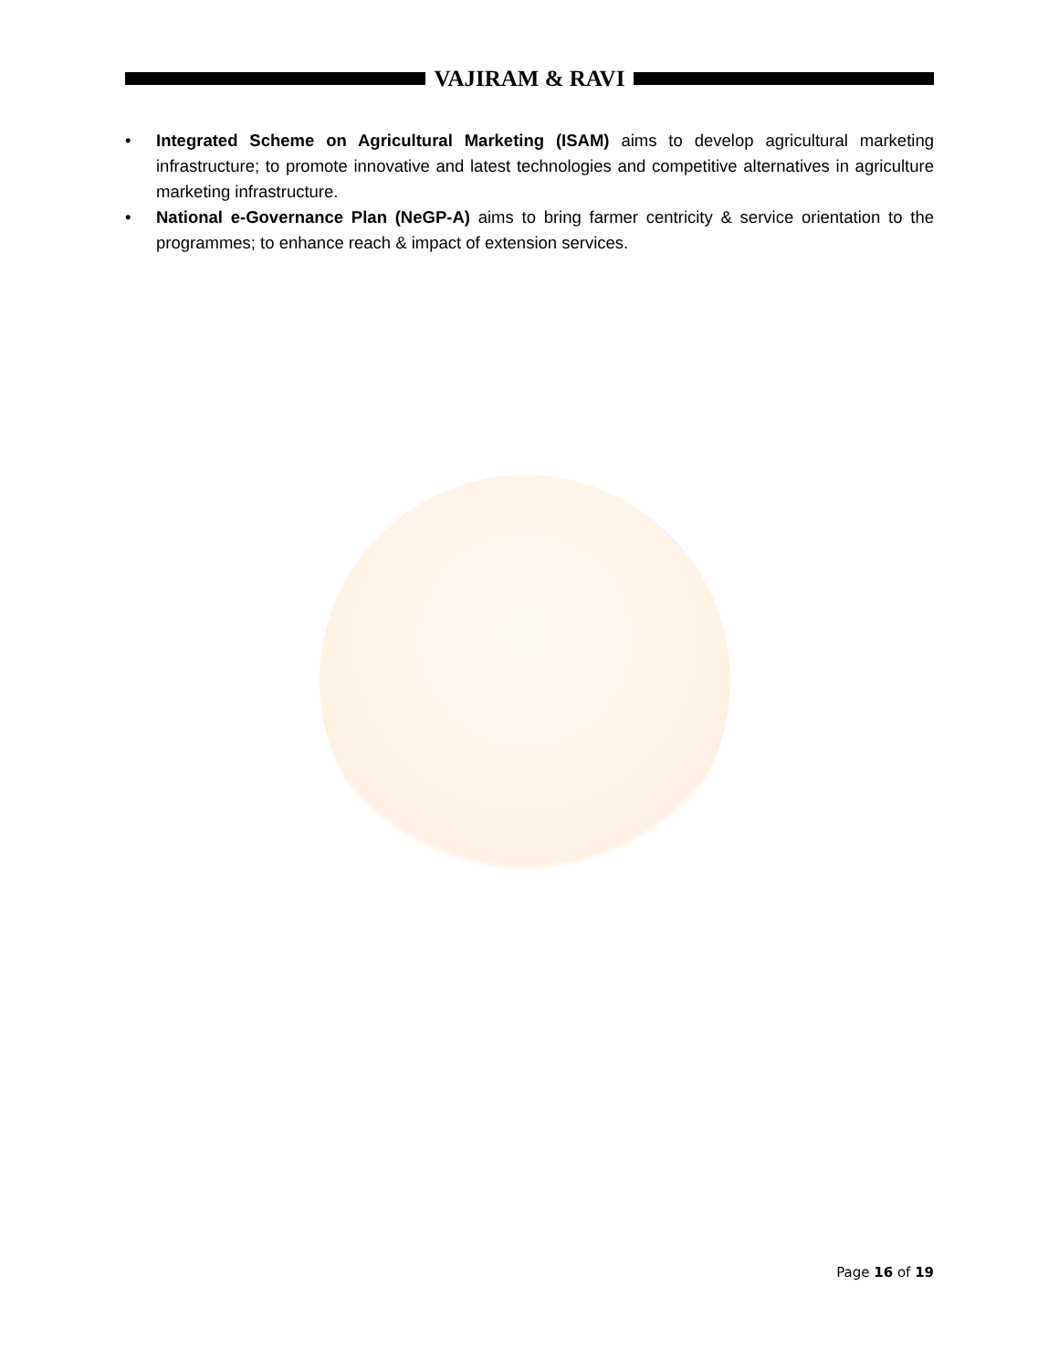VAJIRAM & RAVI
• Integrated Scheme on Agricultural Marketing (ISAM) aims to develop agricultural marketing infrastructure; to promote innovative and latest technologies and competitive alternatives in agriculture marketing infrastructure.
• National e-Governance Plan (NeGP-A) aims to bring farmer centricity & service orientation to the programmes; to enhance reach & impact of extension services.
Page 16 of 19